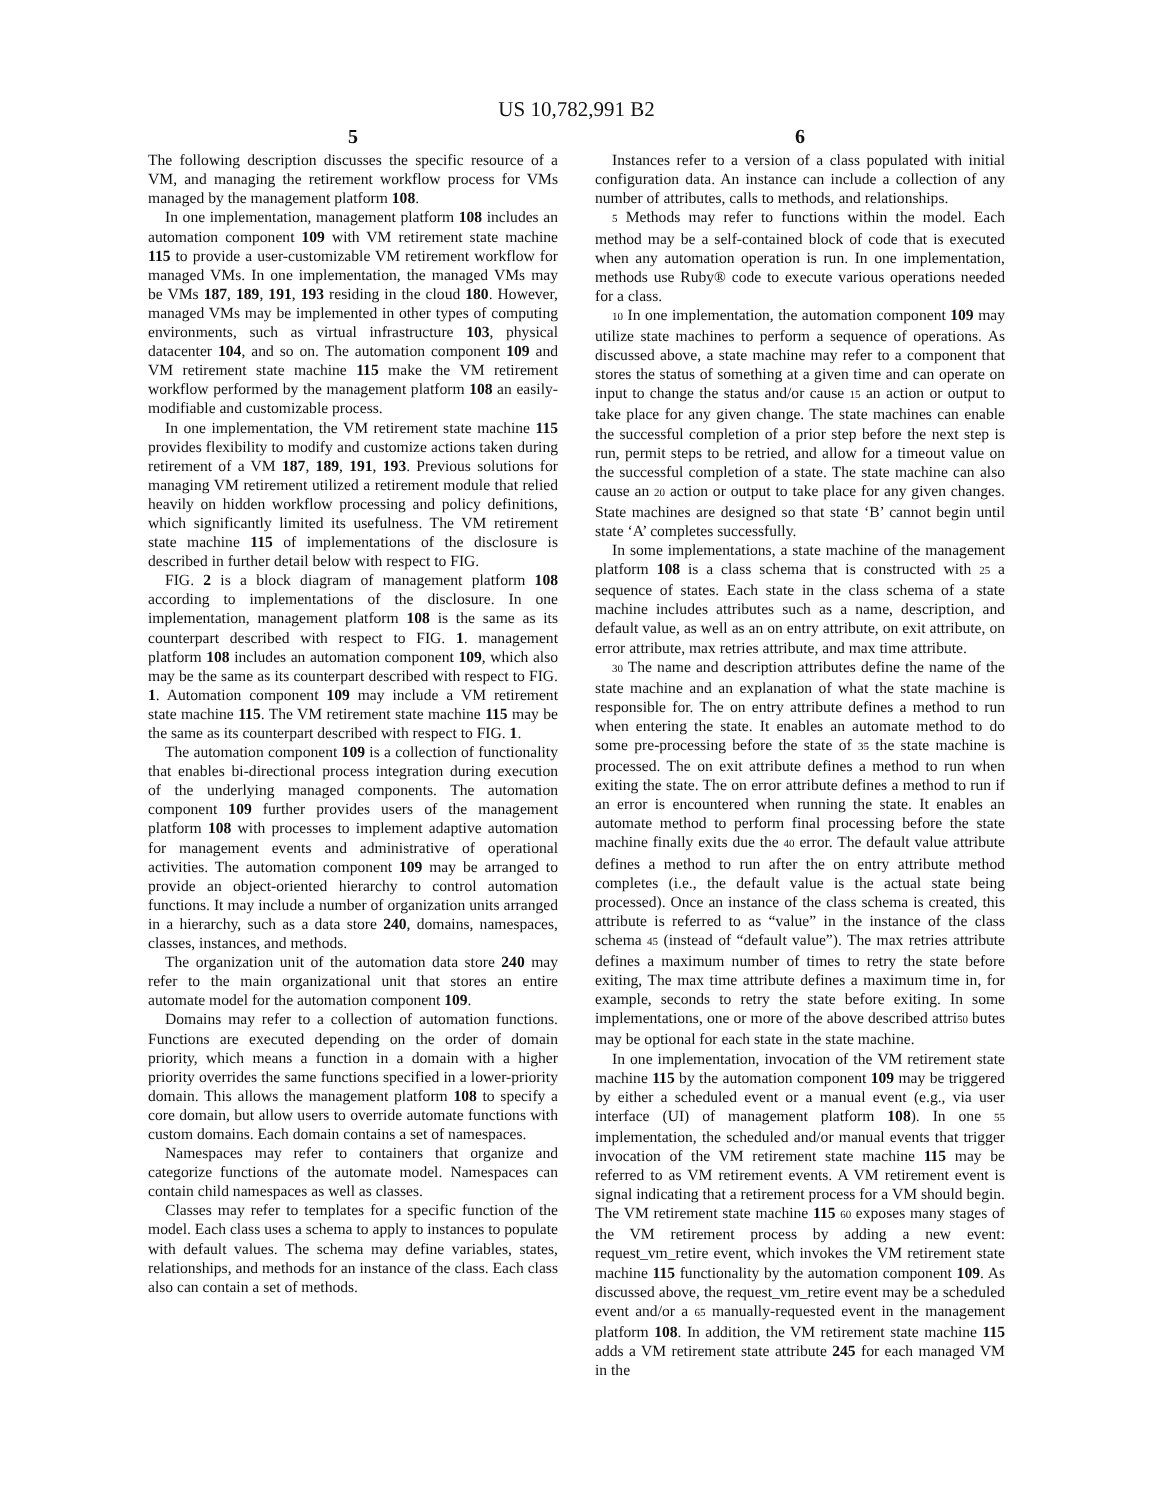US 10,782,991 B2
5
The following description discusses the specific resource of a VM, and managing the retirement workflow process for VMs managed by the management platform 108.
In one implementation, management platform 108 includes an automation component 109 with VM retirement state machine 115 to provide a user-customizable VM retirement workflow for managed VMs. In one implementation, the managed VMs may be VMs 187, 189, 191, 193 residing in the cloud 180. However, managed VMs may be implemented in other types of computing environments, such as virtual infrastructure 103, physical datacenter 104, and so on. The automation component 109 and VM retirement state machine 115 make the VM retirement workflow performed by the management platform 108 an easily-modifiable and customizable process.
In one implementation, the VM retirement state machine 115 provides flexibility to modify and customize actions taken during retirement of a VM 187, 189, 191, 193. Previous solutions for managing VM retirement utilized a retirement module that relied heavily on hidden workflow processing and policy definitions, which significantly limited its usefulness. The VM retirement state machine 115 of implementations of the disclosure is described in further detail below with respect to FIG.
FIG. 2 is a block diagram of management platform 108 according to implementations of the disclosure. In one implementation, management platform 108 is the same as its counterpart described with respect to FIG. 1. management platform 108 includes an automation component 109, which also may be the same as its counterpart described with respect to FIG. 1. Automation component 109 may include a VM retirement state machine 115. The VM retirement state machine 115 may be the same as its counterpart described with respect to FIG. 1.
The automation component 109 is a collection of functionality that enables bi-directional process integration during execution of the underlying managed components. The automation component 109 further provides users of the management platform 108 with processes to implement adaptive automation for management events and administrative of operational activities. The automation component 109 may be arranged to provide an object-oriented hierarchy to control automation functions. It may include a number of organization units arranged in a hierarchy, such as a data store 240, domains, namespaces, classes, instances, and methods.
The organization unit of the automation data store 240 may refer to the main organizational unit that stores an entire automate model for the automation component 109.
Domains may refer to a collection of automation functions. Functions are executed depending on the order of domain priority, which means a function in a domain with a higher priority overrides the same functions specified in a lower-priority domain. This allows the management platform 108 to specify a core domain, but allow users to override automate functions with custom domains. Each domain contains a set of namespaces.
Namespaces may refer to containers that organize and categorize functions of the automate model. Namespaces can contain child namespaces as well as classes.
Classes may refer to templates for a specific function of the model. Each class uses a schema to apply to instances to populate with default values. The schema may define variables, states, relationships, and methods for an instance of the class. Each class also can contain a set of methods.
6
Instances refer to a version of a class populated with initial configuration data. An instance can include a collection of any number of attributes, calls to methods, and relationships.
5 Methods may refer to functions within the model. Each method may be a self-contained block of code that is executed when any automation operation is run. In one implementation, methods use Ruby® code to execute various operations needed for a class.
10 In one implementation, the automation component 109 may utilize state machines to perform a sequence of operations. As discussed above, a state machine may refer to a component that stores the status of something at a given time and can operate on input to change the status and/or cause 15 an action or output to take place for any given change. The state machines can enable the successful completion of a prior step before the next step is run, permit steps to be retried, and allow for a timeout value on the successful completion of a state. The state machine can also cause an 20 action or output to take place for any given changes. State machines are designed so that state ‘B’ cannot begin until state ‘A’ completes successfully.
In some implementations, a state machine of the management platform 108 is a class schema that is constructed with 25 a sequence of states. Each state in the class schema of a state machine includes attributes such as a name, description, and default value, as well as an on entry attribute, on exit attribute, on error attribute, max retries attribute, and max time attribute.
30 The name and description attributes define the name of the state machine and an explanation of what the state machine is responsible for. The on entry attribute defines a method to run when entering the state. It enables an automate method to do some pre-processing before the state of 35 the state machine is processed. The on exit attribute defines a method to run when exiting the state. The on error attribute defines a method to run if an error is encountered when running the state. It enables an automate method to perform final processing before the state machine finally exits due the 40 error. The default value attribute defines a method to run after the on entry attribute method completes (i.e., the default value is the actual state being processed). Once an instance of the class schema is created, this attribute is referred to as “value” in the instance of the class schema 45 (instead of “default value”). The max retries attribute defines a maximum number of times to retry the state before exiting, The max time attribute defines a maximum time in, for example, seconds to retry the state before exiting. In some implementations, one or more of the above described attri50 butes may be optional for each state in the state machine.
In one implementation, invocation of the VM retirement state machine 115 by the automation component 109 may be triggered by either a scheduled event or a manual event (e.g., via user interface (UI) of management platform 108). In one 55 implementation, the scheduled and/or manual events that trigger invocation of the VM retirement state machine 115 may be referred to as VM retirement events. A VM retirement event is signal indicating that a retirement process for a VM should begin. The VM retirement state machine 115 60 exposes many stages of the VM retirement process by adding a new event: request_vm_retire event, which invokes the VM retirement state machine 115 functionality by the automation component 109. As discussed above, the request_vm_retire event may be a scheduled event and/or a 65 manually-requested event in the management platform 108. In addition, the VM retirement state machine 115 adds a VM retirement state attribute 245 for each managed VM in the